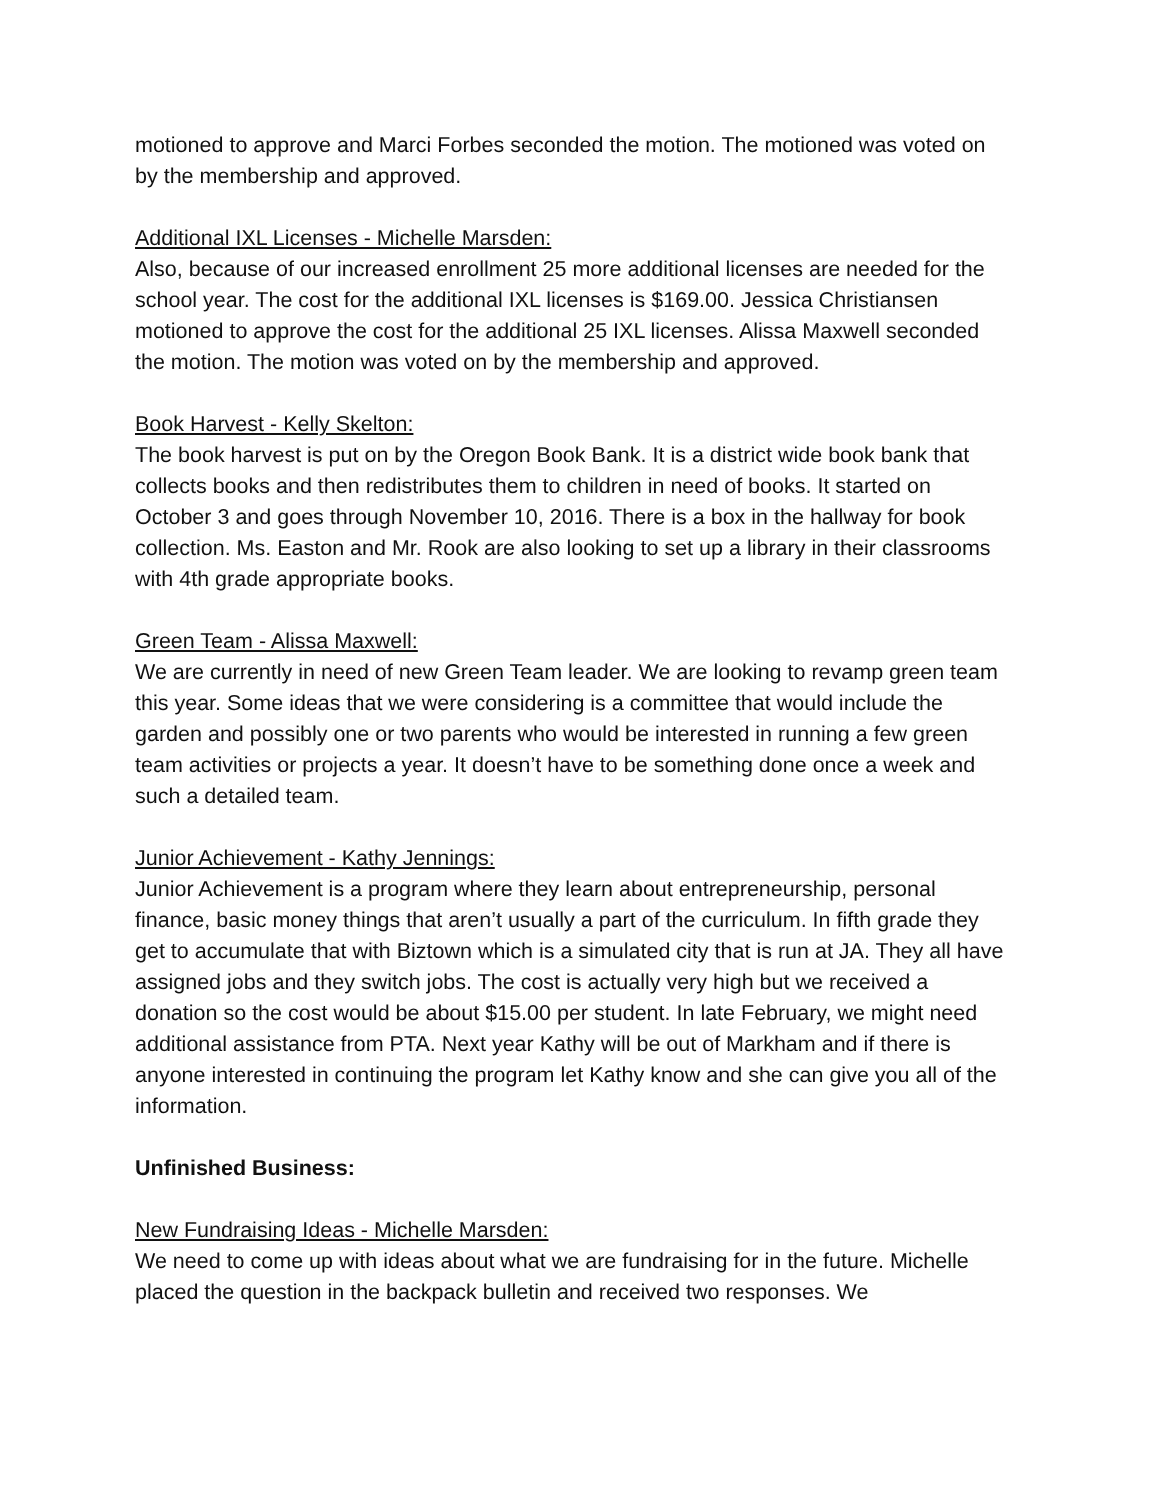motioned to approve and Marci Forbes seconded the motion. The motioned was voted on by the membership and approved.
Additional IXL Licenses - Michelle Marsden:
Also, because of our increased enrollment 25 more additional licenses are needed for the school year. The cost for the additional IXL licenses is $169.00. Jessica Christiansen motioned to approve the cost for the additional 25 IXL licenses. Alissa Maxwell seconded the motion. The motion was voted on by the membership and approved.
Book Harvest - Kelly Skelton:
The book harvest is put on by the Oregon Book Bank. It is a district wide book bank that collects books and then redistributes them to children in need of books. It started on October 3 and goes through November 10, 2016. There is a box in the hallway for book collection. Ms. Easton and Mr. Rook are also looking to set up a library in their classrooms with 4th grade appropriate books.
Green Team - Alissa Maxwell:
We are currently in need of new Green Team leader. We are looking to revamp green team this year. Some ideas that we were considering is a committee that would include the garden and possibly one or two parents who would be interested in running a few green team activities or projects a year. It doesn’t have to be something done once a week and such a detailed team.
Junior Achievement - Kathy Jennings:
Junior Achievement is a program where they learn about entrepreneurship, personal finance, basic money things that aren’t usually a part of the curriculum. In fifth grade they get to accumulate that with Biztown which is a simulated city that is run at JA. They all have assigned jobs and they switch jobs. The cost is actually very high but we received a donation so the cost would be about $15.00 per student. In late February, we might need additional assistance from PTA. Next year Kathy will be out of Markham and if there is anyone interested in continuing the program let Kathy know and she can give you all of the information.
Unfinished Business:
New Fundraising Ideas - Michelle Marsden:
We need to come up with ideas about what we are fundraising for in the future. Michelle placed the question in the backpack bulletin and received two responses. We